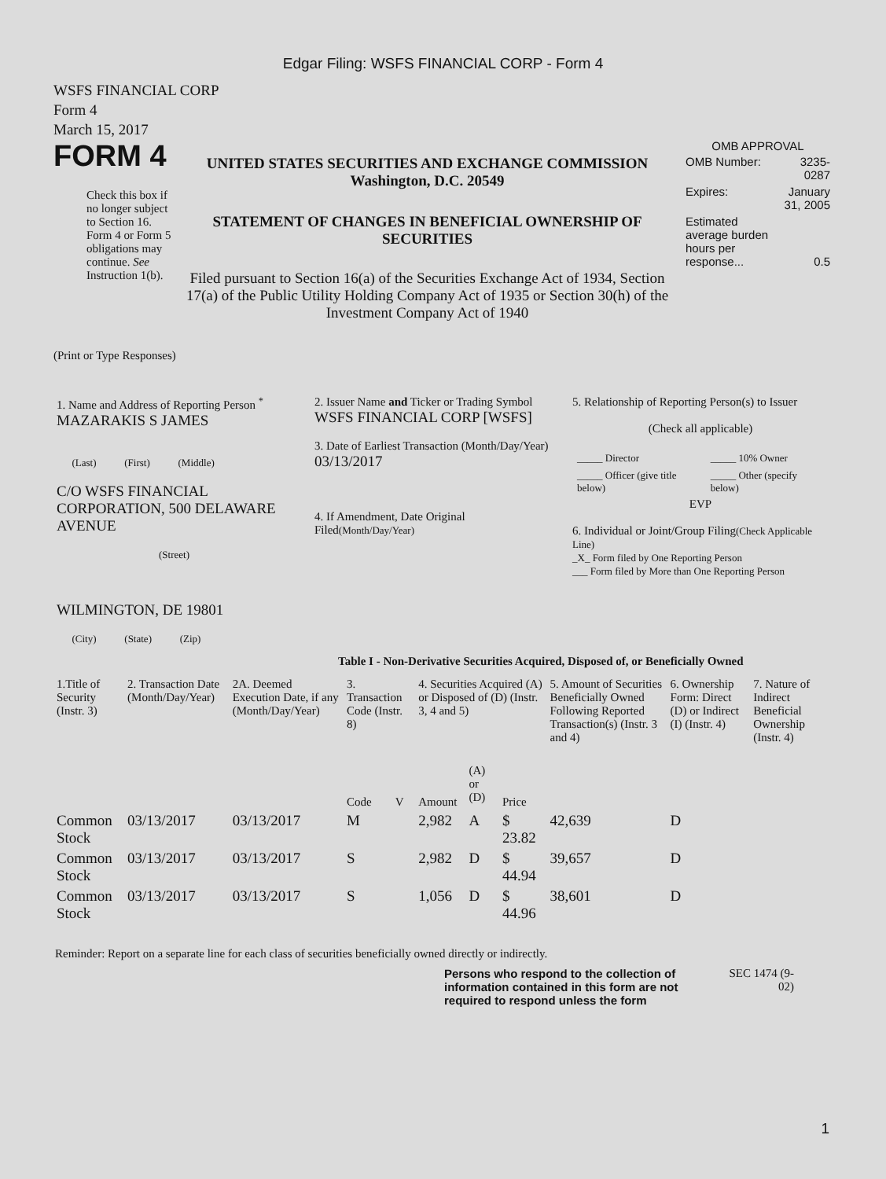Edgar Filing: WSFS FINANCIAL CORP - Form 4
WSFS FINANCIAL CORP
Form 4
March 15, 2017
FORM 4
Check this box if no longer subject to Section 16. Form 4 or Form 5 obligations may continue. See Instruction 1(b).
UNITED STATES SECURITIES AND EXCHANGE COMMISSION
Washington, D.C. 20549
STATEMENT OF CHANGES IN BENEFICIAL OWNERSHIP OF SECURITIES
Filed pursuant to Section 16(a) of the Securities Exchange Act of 1934, Section 17(a) of the Public Utility Holding Company Act of 1935 or Section 30(h) of the Investment Company Act of 1940
OMB APPROVAL
| OMB Number: | 3235-0287 |
| Expires: | January 31, 2005 |
| Estimated average burden hours per response... | 0.5 |
(Print or Type Responses)
| 1. Name and Address of Reporting Person <sup>*</sup> MAZARAKIS S JAMES (Last) (First) (Middle) C/O WSFS FINANCIAL CORPORATION, 500 DELAWARE AVENUE (Street) WILMINGTON, DE 19801 (City) (State) (Zip) | 2. Issuer Name and Ticker or Trading Symbol WSFS FINANCIAL CORP [WSFS] 3. Date of Earliest Transaction (Month/Day/Year) 03/13/2017 4. If Amendment, Date Original Filed (Month/Day/Year) | 5. Relationship of Reporting Person(s) to Issuer (Check all applicable) / _____ Director / _____ 10% Owner / / _____ Officer (give title below) / _____ Other (specify below) / EVP 6. Individual or Joint/Group Filing (Check Applicable Line) _X_ Form filed by One Reporting Person ___ Form filed by More than One Reporting Person |
Table I - Non-Derivative Securities Acquired, Disposed of, or Beneficially Owned
| 1.Title of Security (Instr. 3) | 2. Transaction Date (Month/Day/Year) | 2A. Deemed Execution Date, if any (Month/Day/Year) | 3. Transaction Code (Instr. 8) | | 4. Securities Acquired (A) or Disposed of (D) (Instr. 3, 4 and 5) | | | 5. Amount of Securities Beneficially Owned Following Reported Transaction(s) (Instr. 3 and 4) | 6. Ownership Form: Direct (D) or Indirect (I) (Instr. 4) | 7. Nature of Indirect Beneficial Ownership (Instr. 4) |
| --- | --- | --- | --- | --- | --- | --- | --- | --- | --- | --- |
| | | | Code | V | Amount | (A) or (D) | Price | | | |
| Common Stock | 03/13/2017 | 03/13/2017 | M | | 2,982 | A | $ 23.82 | 42,639 | D | |
| Common Stock | 03/13/2017 | 03/13/2017 | S | | 2,982 | D | $ 44.94 | 39,657 | D | |
| Common Stock | 03/13/2017 | 03/13/2017 | S | | 1,056 | D | $ 44.96 | 38,601 | D | |
Reminder: Report on a separate line for each class of securities beneficially owned directly or indirectly.
Persons who respond to the collection of information contained in this form are not required to respond unless the form
SEC 1474 (9-02)
1